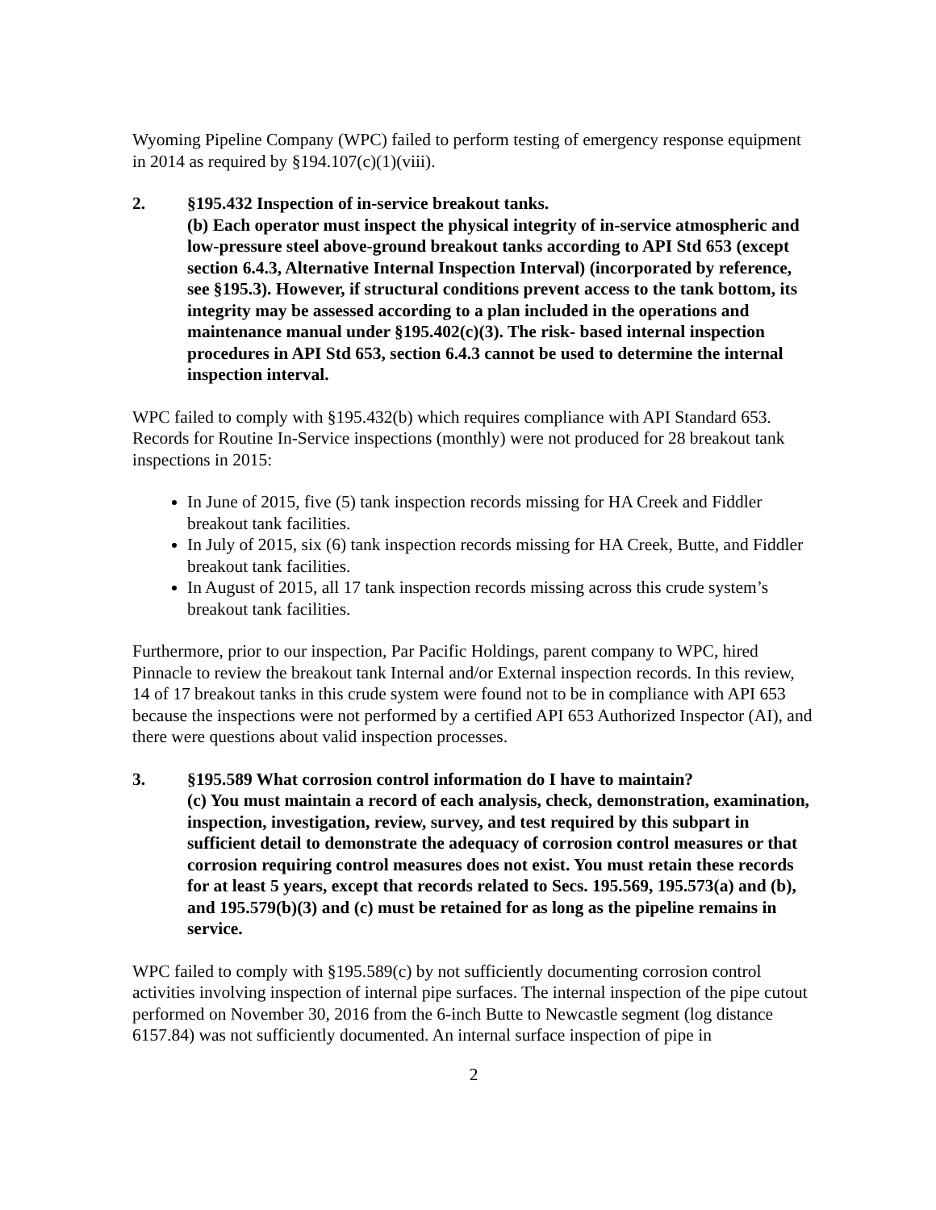Wyoming Pipeline Company (WPC) failed to perform testing of emergency response equipment in 2014 as required by §194.107(c)(1)(viii).
2. §195.432 Inspection of in-service breakout tanks.
(b) Each operator must inspect the physical integrity of in-service atmospheric and low-pressure steel above-ground breakout tanks according to API Std 653 (except section 6.4.3, Alternative Internal Inspection Interval) (incorporated by reference, see §195.3). However, if structural conditions prevent access to the tank bottom, its integrity may be assessed according to a plan included in the operations and maintenance manual under §195.402(c)(3). The risk- based internal inspection procedures in API Std 653, section 6.4.3 cannot be used to determine the internal inspection interval.
WPC failed to comply with §195.432(b) which requires compliance with API Standard 653. Records for Routine In-Service inspections (monthly) were not produced for 28 breakout tank inspections in 2015:
In June of 2015, five (5) tank inspection records missing for HA Creek and Fiddler breakout tank facilities.
In July of 2015, six (6) tank inspection records missing for HA Creek, Butte, and Fiddler breakout tank facilities.
In August of 2015, all 17 tank inspection records missing across this crude system’s breakout tank facilities.
Furthermore, prior to our inspection, Par Pacific Holdings, parent company to WPC, hired Pinnacle to review the breakout tank Internal and/or External inspection records. In this review, 14 of 17 breakout tanks in this crude system were found not to be in compliance with API 653 because the inspections were not performed by a certified API 653 Authorized Inspector (AI), and there were questions about valid inspection processes.
3. §195.589 What corrosion control information do I have to maintain?
(c) You must maintain a record of each analysis, check, demonstration, examination, inspection, investigation, review, survey, and test required by this subpart in sufficient detail to demonstrate the adequacy of corrosion control measures or that corrosion requiring control measures does not exist. You must retain these records for at least 5 years, except that records related to Secs. 195.569, 195.573(a) and (b), and 195.579(b)(3) and (c) must be retained for as long as the pipeline remains in service.
WPC failed to comply with §195.589(c) by not sufficiently documenting corrosion control activities involving inspection of internal pipe surfaces. The internal inspection of the pipe cutout performed on November 30, 2016 from the 6-inch Butte to Newcastle segment (log distance 6157.84) was not sufficiently documented. An internal surface inspection of pipe in
2